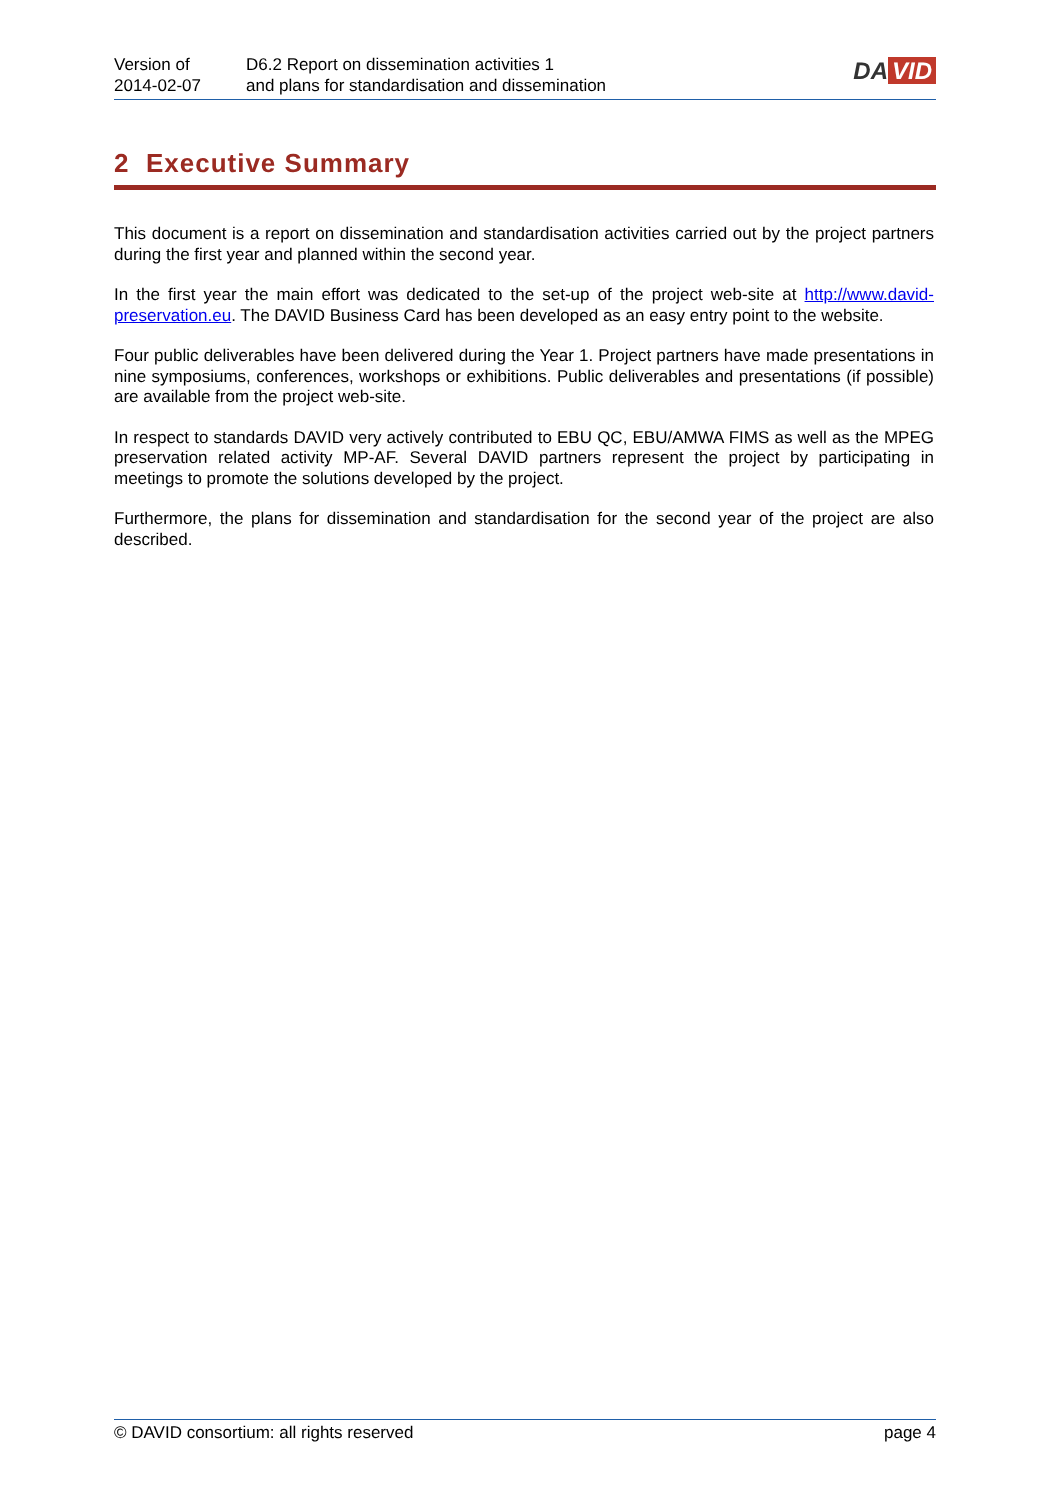Version of
2014-02-07
D6.2 Report on dissemination activities 1
and plans for standardisation and dissemination
DA VID
2 Executive Summary
This document is a report on dissemination and standardisation activities carried out by the project partners during the first year and planned within the second year.
In the first year the main effort was dedicated to the set-up of the project web-site at http://www.david-preservation.eu. The DAVID Business Card has been developed as an easy entry point to the website.
Four public deliverables have been delivered during the Year 1. Project partners have made presentations in nine symposiums, conferences, workshops or exhibitions. Public deliverables and presentations (if possible) are available from the project web-site.
In respect to standards DAVID very actively contributed to EBU QC, EBU/AMWA FIMS as well as the MPEG preservation related activity MP-AF. Several DAVID partners represent the project by participating in meetings to promote the solutions developed by the project.
Furthermore, the plans for dissemination and standardisation for the second year of the project are also described.
© DAVID consortium: all rights reserved page 4